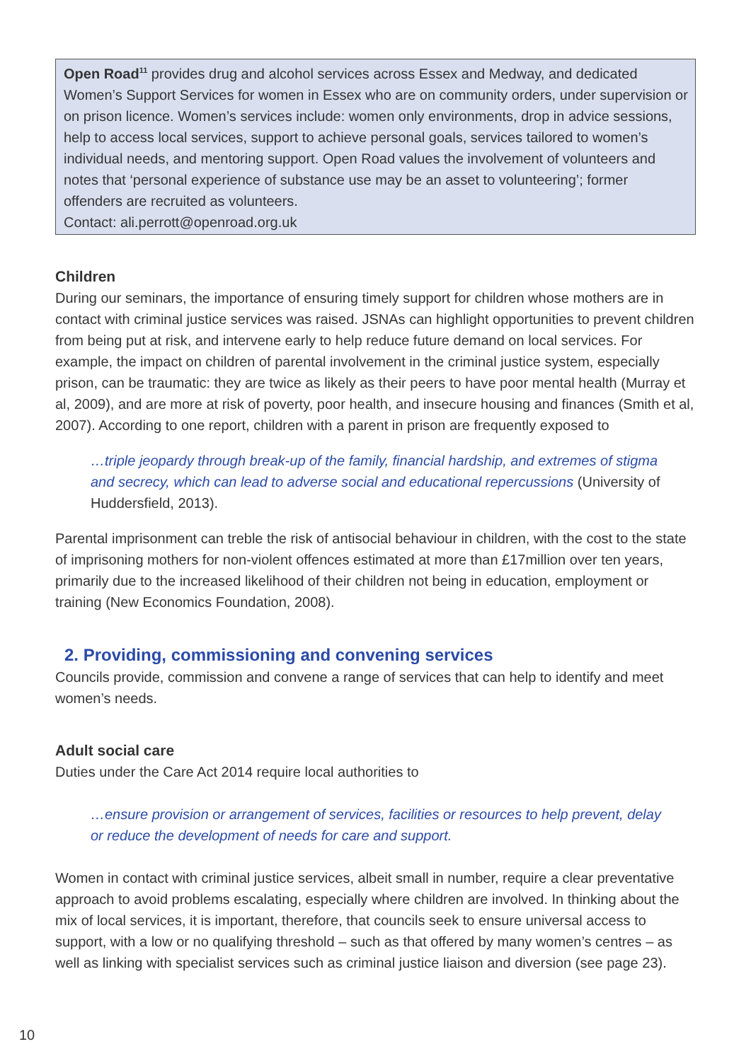Open Road<sup>11</sup> provides drug and alcohol services across Essex and Medway, and dedicated Women’s Support Services for women in Essex who are on community orders, under supervision or on prison licence. Women’s services include: women only environments, drop in advice sessions, help to access local services, support to achieve personal goals, services tailored to women’s individual needs, and mentoring support. Open Road values the involvement of volunteers and notes that ‘personal experience of substance use may be an asset to volunteering’; former offenders are recruited as volunteers.
Contact: ali.perrott@openroad.org.uk
Children
During our seminars, the importance of ensuring timely support for children whose mothers are in contact with criminal justice services was raised. JSNAs can highlight opportunities to prevent children from being put at risk, and intervene early to help reduce future demand on local services. For example, the impact on children of parental involvement in the criminal justice system, especially prison, can be traumatic: they are twice as likely as their peers to have poor mental health (Murray et al, 2009), and are more at risk of poverty, poor health, and insecure housing and finances (Smith et al, 2007). According to one report, children with a parent in prison are frequently exposed to
…triple jeopardy through break-up of the family, financial hardship, and extremes of stigma and secrecy, which can lead to adverse social and educational repercussions (University of Huddersfield, 2013).
Parental imprisonment can treble the risk of antisocial behaviour in children, with the cost to the state of imprisoning mothers for non-violent offences estimated at more than £17million over ten years, primarily due to the increased likelihood of their children not being in education, employment or training (New Economics Foundation, 2008).
2. Providing, commissioning and convening services
Councils provide, commission and convene a range of services that can help to identify and meet women’s needs.
Adult social care
Duties under the Care Act 2014 require local authorities to
…ensure provision or arrangement of services, facilities or resources to help prevent, delay or reduce the development of needs for care and support.
Women in contact with criminal justice services, albeit small in number, require a clear preventative approach to avoid problems escalating, especially where children are involved. In thinking about the mix of local services, it is important, therefore, that councils seek to ensure universal access to support, with a low or no qualifying threshold – such as that offered by many women’s centres – as well as linking with specialist services such as criminal justice liaison and diversion (see page 23).
10